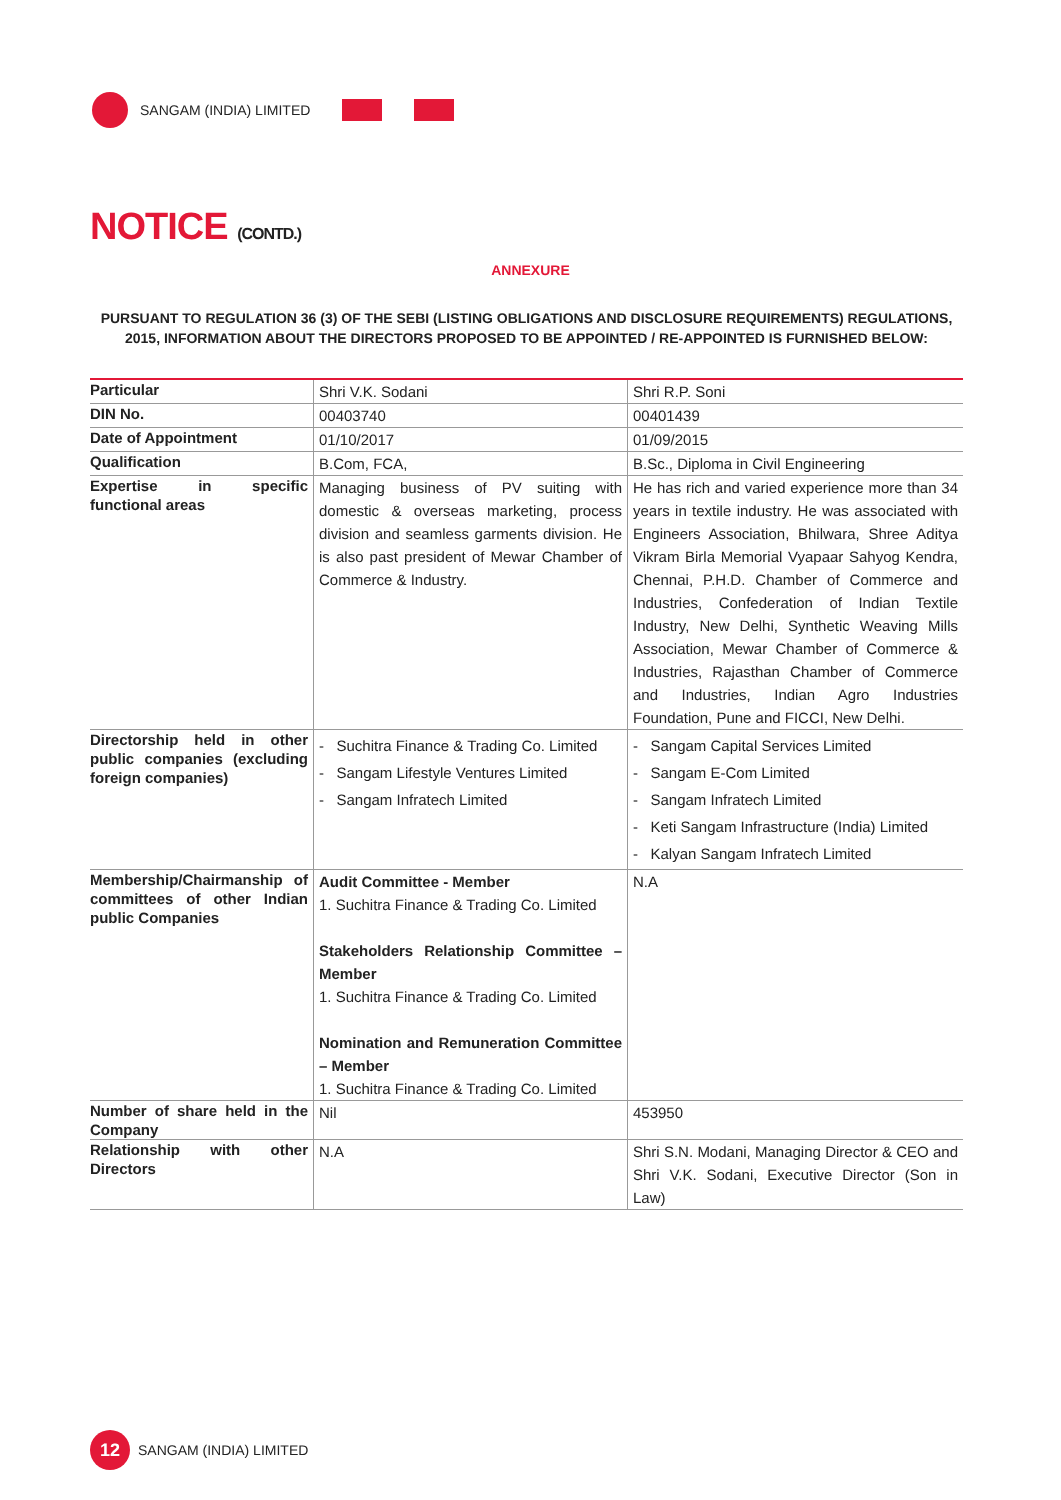SANGAM (INDIA) LIMITED
NOTICE (CONTD.)
ANNEXURE
PURSUANT TO REGULATION 36 (3) OF THE SEBI (LISTING OBLIGATIONS AND DISCLOSURE REQUIREMENTS) REGULATIONS, 2015, INFORMATION ABOUT THE DIRECTORS PROPOSED TO BE APPOINTED / RE-APPOINTED IS FURNISHED BELOW:
| Particular | Shri V.K. Sodani | Shri R.P. Soni |
| DIN No. | 00403740 | 00401439 |
| Date of Appointment | 01/10/2017 | 01/09/2015 |
| Qualification | B.Com, FCA, | B.Sc., Diploma in Civil Engineering |
| Expertise in specific functional areas | Managing business of PV suiting with domestic & overseas marketing, process division and seamless garments division. He is also past president of Mewar Chamber of Commerce & Industry. | He has rich and varied experience more than 34 years in textile industry. He was associated with Engineers Association, Bhilwara, Shree Aditya Vikram Birla Memorial Vyapaar Sahyog Kendra, Chennai, P.H.D. Chamber of Commerce and Industries, Confederation of Indian Textile Industry, New Delhi, Synthetic Weaving Mills Association, Mewar Chamber of Commerce & Industries, Rajasthan Chamber of Commerce and Industries, Indian Agro Industries Foundation, Pune and FICCI, New Delhi. |
| Directorship held in other public companies (excluding foreign companies) | - Suchitra Finance & Trading Co. Limited - Sangam Lifestyle Ventures Limited - Sangam Infratech Limited | - Sangam Capital Services Limited - Sangam E-Com Limited - Sangam Infratech Limited - Keti Sangam Infrastructure (India) Limited - Kalyan Sangam Infratech Limited |
| Membership/Chairmanship of committees of other Indian public Companies | Audit Committee - Member 1. Suchitra Finance & Trading Co. Limited Stakeholders Relationship Committee – Member 1. Suchitra Finance & Trading Co. Limited Nomination and Remuneration Committee – Member 1. Suchitra Finance & Trading Co. Limited | N.A |
| Number of share held in the Company | Nil | 453950 |
| Relationship with other Directors | N.A | Shri S.N. Modani, Managing Director & CEO and Shri V.K. Sodani, Executive Director (Son in Law) |
12
SANGAM (INDIA) LIMITED